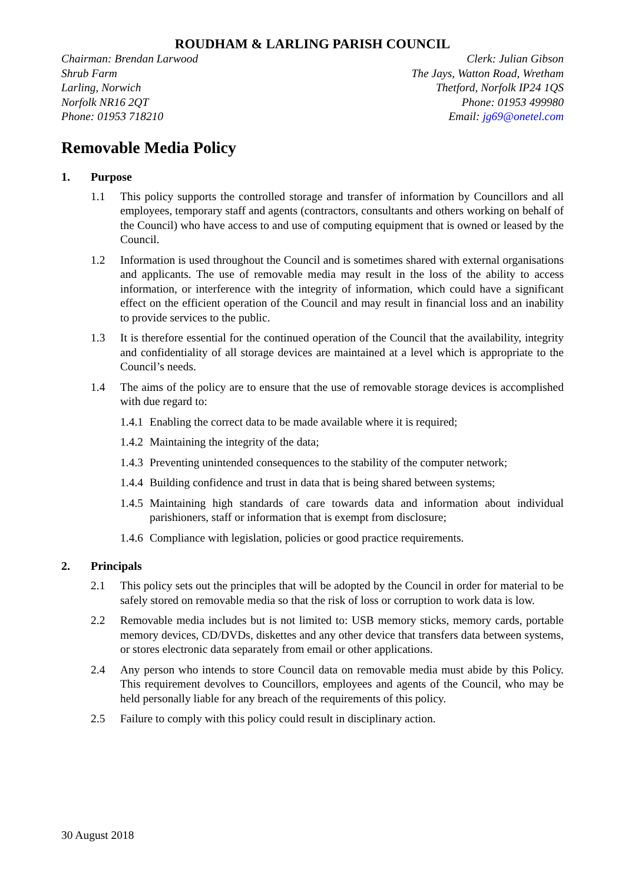ROUDHAM & LARLING PARISH COUNCIL
Chairman: Brendan Larwood
Shrub Farm
Larling, Norwich
Norfolk NR16 2QT
Phone: 01953 718210
Clerk: Julian Gibson
The Jays, Watton Road, Wretham
Thetford, Norfolk IP24 1QS
Phone: 01953 499980
Email: jg69@onetel.com
Removable Media Policy
1. Purpose
1.1 This policy supports the controlled storage and transfer of information by Councillors and all employees, temporary staff and agents (contractors, consultants and others working on behalf of the Council) who have access to and use of computing equipment that is owned or leased by the Council.
1.2 Information is used throughout the Council and is sometimes shared with external organisations and applicants. The use of removable media may result in the loss of the ability to access information, or interference with the integrity of information, which could have a significant effect on the efficient operation of the Council and may result in financial loss and an inability to provide services to the public.
1.3 It is therefore essential for the continued operation of the Council that the availability, integrity and confidentiality of all storage devices are maintained at a level which is appropriate to the Council’s needs.
1.4 The aims of the policy are to ensure that the use of removable storage devices is accomplished with due regard to:
1.4.1
Enabling the correct data to be made available where it is required;
1.4.2
Maintaining the integrity of the data;
1.4.3
Preventing unintended consequences to the stability of the computer network;
1.4.4
Building confidence and trust in data that is being shared between systems;
1.4.5
Maintaining high standards of care towards data and information about individual parishioners, staff or information that is exempt from disclosure;
1.4.6
Compliance with legislation, policies or good practice requirements.
2. Principals
2.1 This policy sets out the principles that will be adopted by the Council in order for material to be safely stored on removable media so that the risk of loss or corruption to work data is low.
2.2 Removable media includes but is not limited to: USB memory sticks, memory cards, portable memory devices, CD/DVDs, diskettes and any other device that transfers data between systems, or stores electronic data separately from email or other applications.
2.4 Any person who intends to store Council data on removable media must abide by this Policy. This requirement devolves to Councillors, employees and agents of the Council, who may be held personally liable for any breach of the requirements of this policy.
2.5 Failure to comply with this policy could result in disciplinary action.
30 August 2018